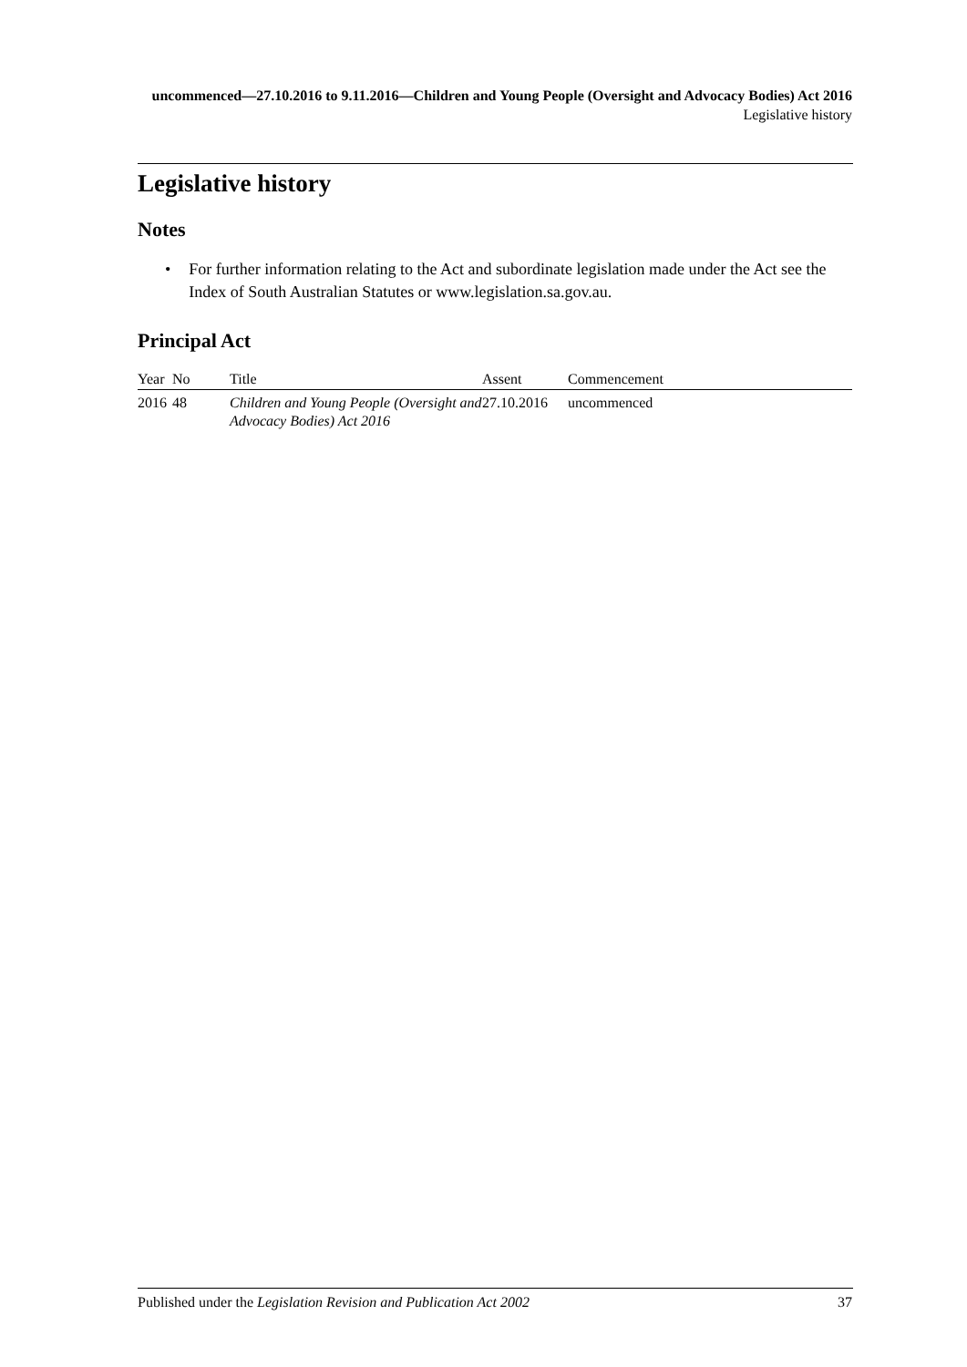uncommenced—27.10.2016 to 9.11.2016—Children and Young People (Oversight and Advocacy Bodies) Act 2016
Legislative history
Legislative history
Notes
• For further information relating to the Act and subordinate legislation made under the Act see the Index of South Australian Statutes or www.legislation.sa.gov.au.
Principal Act
| Year | No | Title | Assent | Commencement |
| --- | --- | --- | --- | --- |
| 2016 | 48 | Children and Young People (Oversight and Advocacy Bodies) Act 2016 | 27.10.2016 | uncommenced |
Published under the Legislation Revision and Publication Act 2002 37